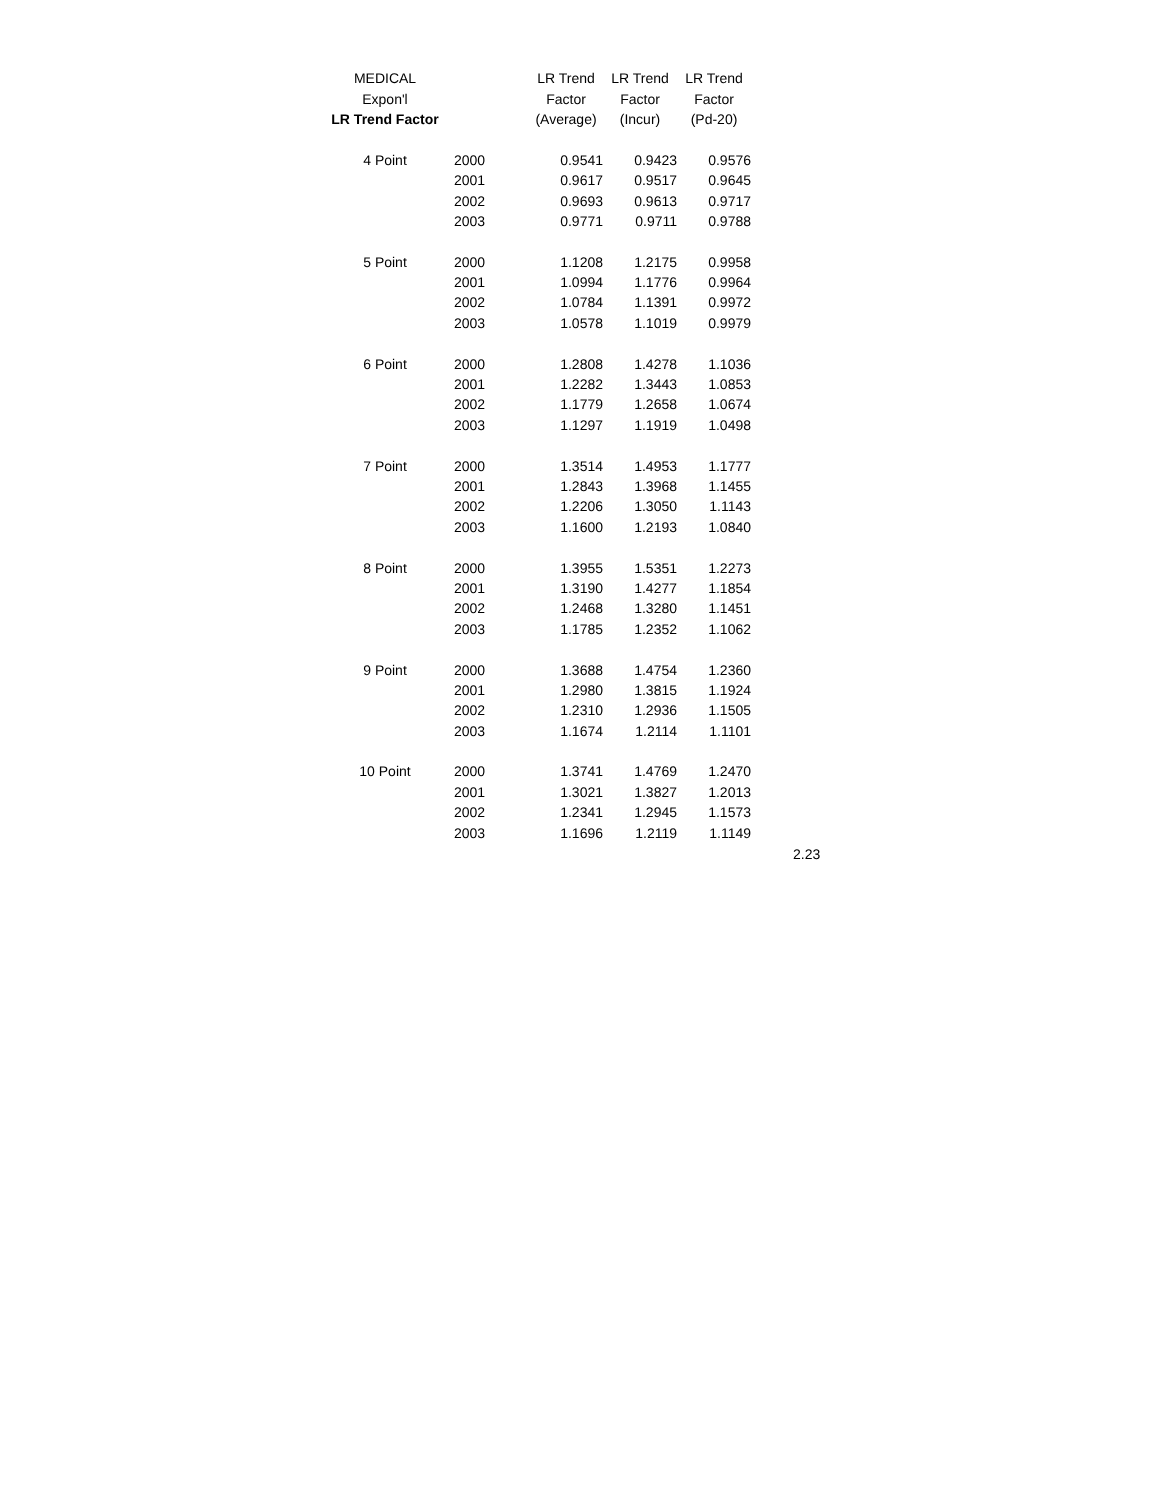| MEDICAL | | LR Trend | LR Trend | LR Trend |
| --- | --- | --- | --- | --- |
| Expon'l | | Factor | Factor | Factor |
| LR Trend Factor | | (Average) | (Incur) | (Pd-20) |
| 4 Point | 2000 | 0.9541 | 0.9423 | 0.9576 |
| | 2001 | 0.9617 | 0.9517 | 0.9645 |
| | 2002 | 0.9693 | 0.9613 | 0.9717 |
| | 2003 | 0.9771 | 0.9711 | 0.9788 |
| 5 Point | 2000 | 1.1208 | 1.2175 | 0.9958 |
| | 2001 | 1.0994 | 1.1776 | 0.9964 |
| | 2002 | 1.0784 | 1.1391 | 0.9972 |
| | 2003 | 1.0578 | 1.1019 | 0.9979 |
| 6 Point | 2000 | 1.2808 | 1.4278 | 1.1036 |
| | 2001 | 1.2282 | 1.3443 | 1.0853 |
| | 2002 | 1.1779 | 1.2658 | 1.0674 |
| | 2003 | 1.1297 | 1.1919 | 1.0498 |
| 7 Point | 2000 | 1.3514 | 1.4953 | 1.1777 |
| | 2001 | 1.2843 | 1.3968 | 1.1455 |
| | 2002 | 1.2206 | 1.3050 | 1.1143 |
| | 2003 | 1.1600 | 1.2193 | 1.0840 |
| 8 Point | 2000 | 1.3955 | 1.5351 | 1.2273 |
| | 2001 | 1.3190 | 1.4277 | 1.1854 |
| | 2002 | 1.2468 | 1.3280 | 1.1451 |
| | 2003 | 1.1785 | 1.2352 | 1.1062 |
| 9 Point | 2000 | 1.3688 | 1.4754 | 1.2360 |
| | 2001 | 1.2980 | 1.3815 | 1.1924 |
| | 2002 | 1.2310 | 1.2936 | 1.1505 |
| | 2003 | 1.1674 | 1.2114 | 1.1101 |
| 10 Point | 2000 | 1.3741 | 1.4769 | 1.2470 |
| | 2001 | 1.3021 | 1.3827 | 1.2013 |
| | 2002 | 1.2341 | 1.2945 | 1.1573 |
| | 2003 | 1.1696 | 1.2119 | 1.1149 |
2.23